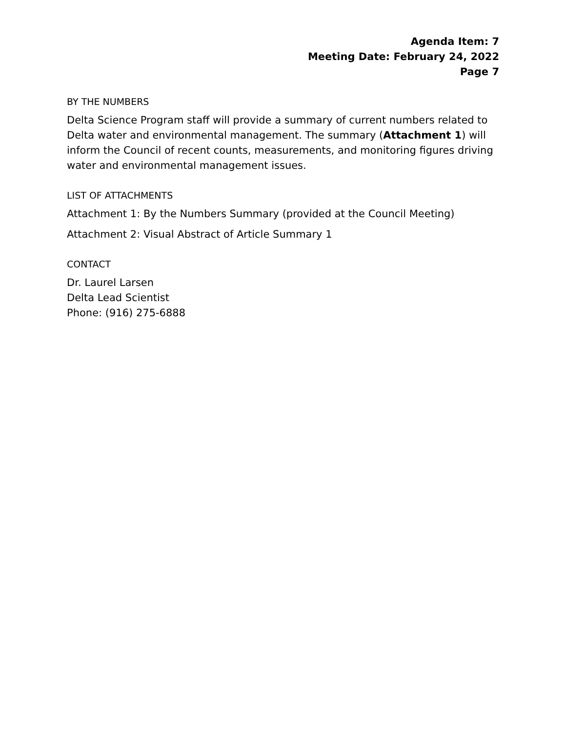Agenda Item: 7
Meeting Date: February 24, 2022
Page 7
BY THE NUMBERS
Delta Science Program staff will provide a summary of current numbers related to Delta water and environmental management. The summary (Attachment 1) will inform the Council of recent counts, measurements, and monitoring figures driving water and environmental management issues.
LIST OF ATTACHMENTS
Attachment 1: By the Numbers Summary (provided at the Council Meeting)
Attachment 2: Visual Abstract of Article Summary 1
CONTACT
Dr. Laurel Larsen
Delta Lead Scientist
Phone: (916) 275-6888